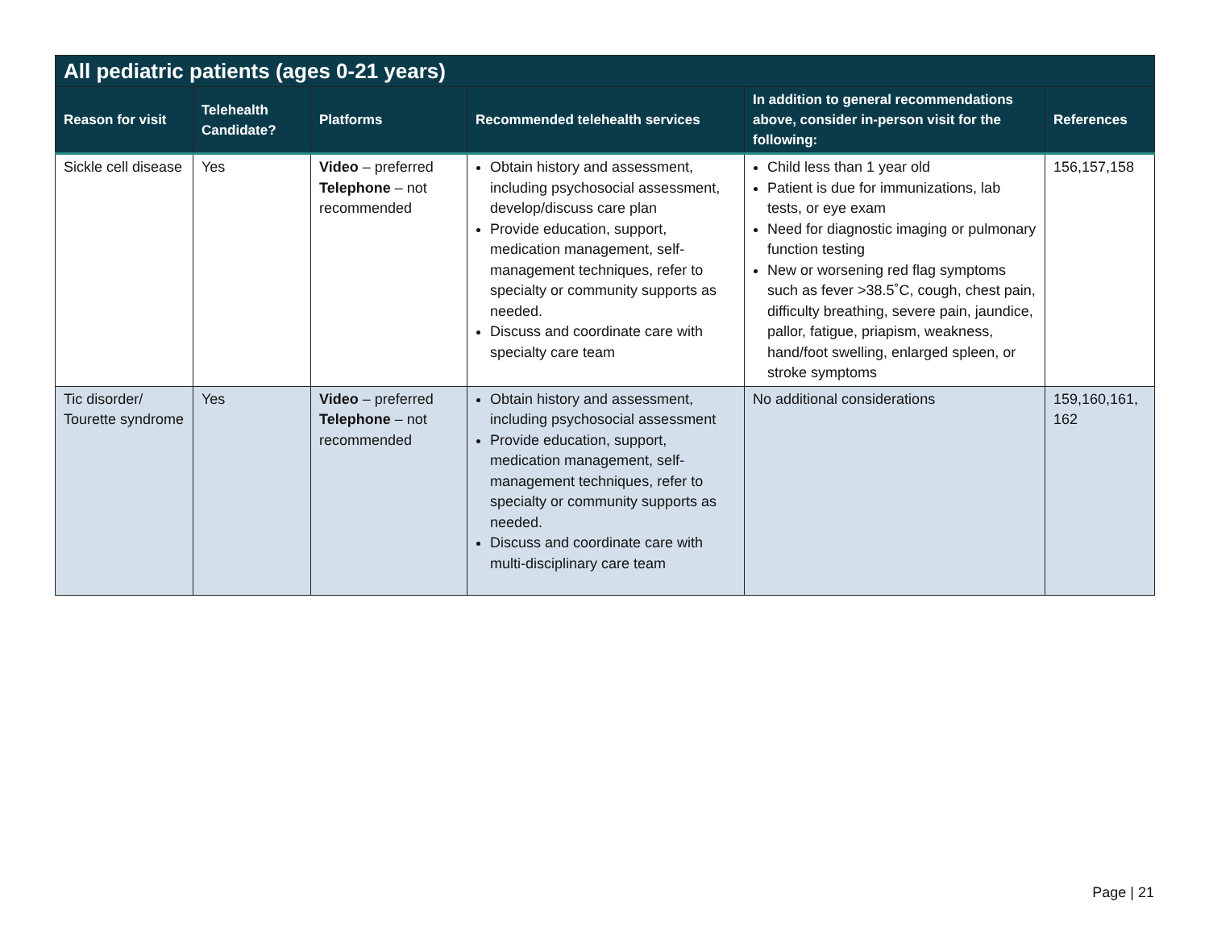| All pediatric patients (ages 0-21 years) | | | | | |
| Reason for visit | Telehealth Candidate? | Platforms | Recommended telehealth services | In addition to general recommendations above, consider in-person visit for the following: | References |
| Sickle cell disease | Yes | Video – preferred Telephone – not recommended | Obtain history and assessment, including psychosocial assessment, develop/discuss care plan Provide education, support, medication management, self-management techniques, refer to specialty or community supports as needed. Discuss and coordinate care with specialty care team | Child less than 1 year old Patient is due for immunizations, lab tests, or eye exam Need for diagnostic imaging or pulmonary function testing New or worsening red flag symptoms such as fever >38.5˚C, cough, chest pain, difficulty breathing, severe pain, jaundice, pallor, fatigue, priapism, weakness, hand/foot swelling, enlarged spleen, or stroke symptoms | 156,157,158 |
| Tic disorder/ Tourette syndrome | Yes | Video – preferred Telephone – not recommended | Obtain history and assessment, including psychosocial assessment Provide education, support, medication management, self-management techniques, refer to specialty or community supports as needed. Discuss and coordinate care with multi-disciplinary care team | No additional considerations | 159,160,161, 162 |
Page | 21